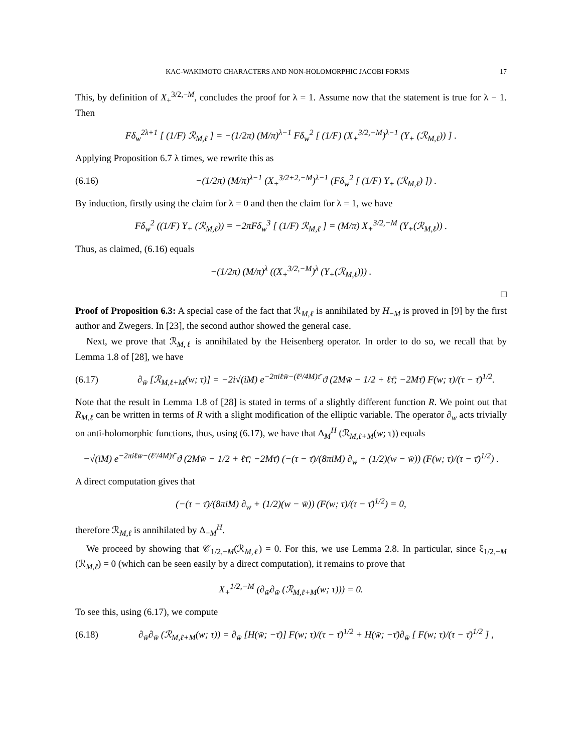KAC-WAKIMOTO CHARACTERS AND NON-HOLOMORPHIC JACOBI FORMS 17
This, by definition of X<sub>+</sub><sup>3/2,−M</sup>, concludes the proof for λ = 1. Assume now that the statement is true for λ − 1. Then
Fδ<sub>w</sub><sup>2λ+1</sup> [ (1/F) ℛ<sub>M,ℓ</sub> ] = −(1/2π) (M/π)<sup>λ−1</sup> Fδ<sub>w</sub><sup>2</sup> [ (1/F) (X<sub>+</sub><sup>3/2,−M</sup>)<sup>λ−1</sup> (Y<sub>+</sub> (ℛ<sub>M,ℓ</sub>)) ] .
Applying Proposition 6.7 λ times, we rewrite this as
(6.16)
−(1/2π) (M/π)<sup>λ−1</sup> (X<sub>+</sub><sup>3/2+2,−M</sup>)<sup>λ−1</sup> (Fδ<sub>w</sub><sup>2</sup> [ (1/F) Y<sub>+</sub> (ℛ<sub>M,ℓ</sub>) ]) .
By induction, firstly using the claim for λ = 0 and then the claim for λ = 1, we have
Fδ<sub>w</sub><sup>2</sup> ((1/F) Y<sub>+</sub> (ℛ<sub>M,ℓ</sub>)) = −2πFδ<sub>w</sub><sup>3</sup> [ (1/F) ℛ<sub>M,ℓ</sub> ] = (M/π) X<sub>+</sub><sup>3/2,−M</sup> (Y<sub>+</sub>(ℛ<sub>M,ℓ</sub>)) .
Thus, as claimed, (6.16) equals
−(1/2π) (M/π)<sup>λ</sup> ((X<sub>+</sub><sup>3/2,−M</sup>)<sup>λ</sup> (Y<sub>+</sub>(ℛ<sub>M,ℓ</sub>))) .
□
Proof of Proposition 6.3: A special case of the fact that ℛ<sub>M,ℓ</sub> is annihilated by H<sub>−M</sub> is proved in [9] by the first author and Zwegers. In [23], the second author showed the general case.
Next, we prove that ℛ<sub>M,ℓ</sub> is annihilated by the Heisenberg operator. In order to do so, we recall that by Lemma 1.8 of [28], we have
(6.17)
∂<sub>w̄</sub> [ℛ<sub>M,ℓ+M</sub>(w; τ)] = −2i√(iM) e<sup>−2πiℓw̄−(ℓ²/4M)τ̄</sup> ϑ (2Mw̄ − 1/2 + ℓτ̄; −2Mτ̄) F(w; τ)/(τ − τ̄)<sup>1/2</sup>.
Note that the result in Lemma 1.8 of [28] is stated in terms of a slightly different function R. We point out that R<sub>M,ℓ</sub> can be written in terms of R with a slight modification of the elliptic variable. The operator ∂<sub>w</sub> acts trivially on anti-holomorphic functions, thus, using (6.17), we have that Δ<sub>M</sub><sup>H</sup> (ℛ<sub>M,ℓ+M</sub>(w; τ)) equals
−√(iM) e<sup>−2πiℓw̄−(ℓ²/4M)τ̄</sup> ϑ (2Mw̄ − 1/2 + ℓτ̄; −2Mτ̄) (−(τ − τ̄)/(8πiM) ∂<sub>w</sub> + (1/2)(w − w̄)) (F(w; τ)/(τ − τ̄)<sup>1/2</sup>) .
A direct computation gives that
(−(τ − τ̄)/(8πiM) ∂<sub>w</sub> + (1/2)(w − w̄)) (F(w; τ)/(τ − τ̄)<sup>1/2</sup>) = 0,
therefore ℛ<sub>M,ℓ</sub> is annihilated by Δ<sub>−M</sub><sup>H</sup>.
We proceed by showing that 𝒞<sub>1/2,−M</sub>(ℛ<sub>M,ℓ</sub>) = 0. For this, we use Lemma 2.8. In particular, since ξ<sub>1/2,−M</sub> (ℛ<sub>M,ℓ</sub>) = 0 (which can be seen easily by a direct computation), it remains to prove that
X<sub>+</sub><sup>1/2,−M</sup> (∂<sub>w̄</sub>∂<sub>w̄</sub> (ℛ<sub>M,ℓ+M</sub>(w; τ))) = 0.
To see this, using (6.17), we compute
(6.18)
∂<sub>w̄</sub>∂<sub>w̄</sub> (ℛ<sub>M,ℓ+M</sub>(w; τ)) = ∂<sub>w̄</sub> [H(w̄; −τ̄)] F(w; τ)/(τ − τ̄)<sup>1/2</sup> + H(w̄; −τ̄)∂<sub>w̄</sub> [ F(w; τ)/(τ − τ̄)<sup>1/2</sup> ] ,